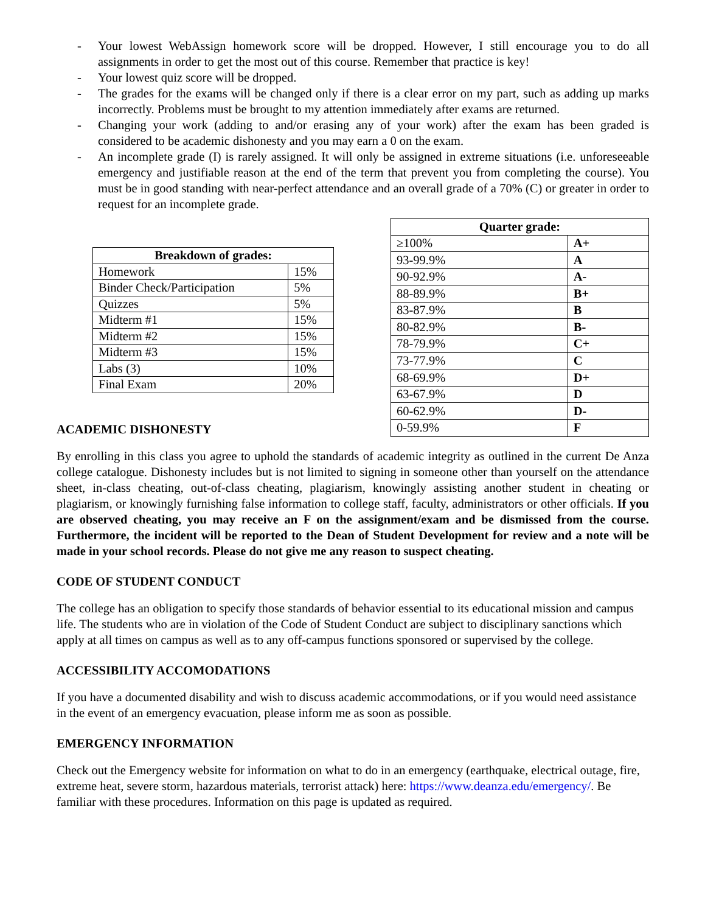- Your lowest WebAssign homework score will be dropped. However, I still encourage you to do all assignments in order to get the most out of this course. Remember that practice is key!
- Your lowest quiz score will be dropped.
- The grades for the exams will be changed only if there is a clear error on my part, such as adding up marks incorrectly. Problems must be brought to my attention immediately after exams are returned.
- Changing your work (adding to and/or erasing any of your work) after the exam has been graded is considered to be academic dishonesty and you may earn a 0 on the exam.
- An incomplete grade (I) is rarely assigned. It will only be assigned in extreme situations (i.e. unforeseeable emergency and justifiable reason at the end of the term that prevent you from completing the course). You must be in good standing with near-perfect attendance and an overall grade of a 70% (C) or greater in order to request for an incomplete grade.
| Breakdown of grades: | |
| --- | --- |
| Homework | 15% |
| Binder Check/Participation | 5% |
| Quizzes | 5% |
| Midterm #1 | 15% |
| Midterm #2 | 15% |
| Midterm #3 | 15% |
| Labs (3) | 10% |
| Final Exam | 20% |
ACADEMIC DISHONESTY
| Quarter grade: | |
| --- | --- |
| ≥100% | A+ |
| 93-99.9% | A |
| 90-92.9% | A- |
| 88-89.9% | B+ |
| 83-87.9% | B |
| 80-82.9% | B- |
| 78-79.9% | C+ |
| 73-77.9% | C |
| 68-69.9% | D+ |
| 63-67.9% | D |
| 60-62.9% | D- |
| 0-59.9% | F |
By enrolling in this class you agree to uphold the standards of academic integrity as outlined in the current De Anza college catalogue. Dishonesty includes but is not limited to signing in someone other than yourself on the attendance sheet, in-class cheating, out-of-class cheating, plagiarism, knowingly assisting another student in cheating or plagiarism, or knowingly furnishing false information to college staff, faculty, administrators or other officials. If you are observed cheating, you may receive an F on the assignment/exam and be dismissed from the course. Furthermore, the incident will be reported to the Dean of Student Development for review and a note will be made in your school records. Please do not give me any reason to suspect cheating.
CODE OF STUDENT CONDUCT
The college has an obligation to specify those standards of behavior essential to its educational mission and campus life. The students who are in violation of the Code of Student Conduct are subject to disciplinary sanctions which apply at all times on campus as well as to any off-campus functions sponsored or supervised by the college.
ACCESSIBILITY ACCOMODATIONS
If you have a documented disability and wish to discuss academic accommodations, or if you would need assistance in the event of an emergency evacuation, please inform me as soon as possible.
EMERGENCY INFORMATION
Check out the Emergency website for information on what to do in an emergency (earthquake, electrical outage, fire, extreme heat, severe storm, hazardous materials, terrorist attack) here: https://www.deanza.edu/emergency/. Be familiar with these procedures. Information on this page is updated as required.